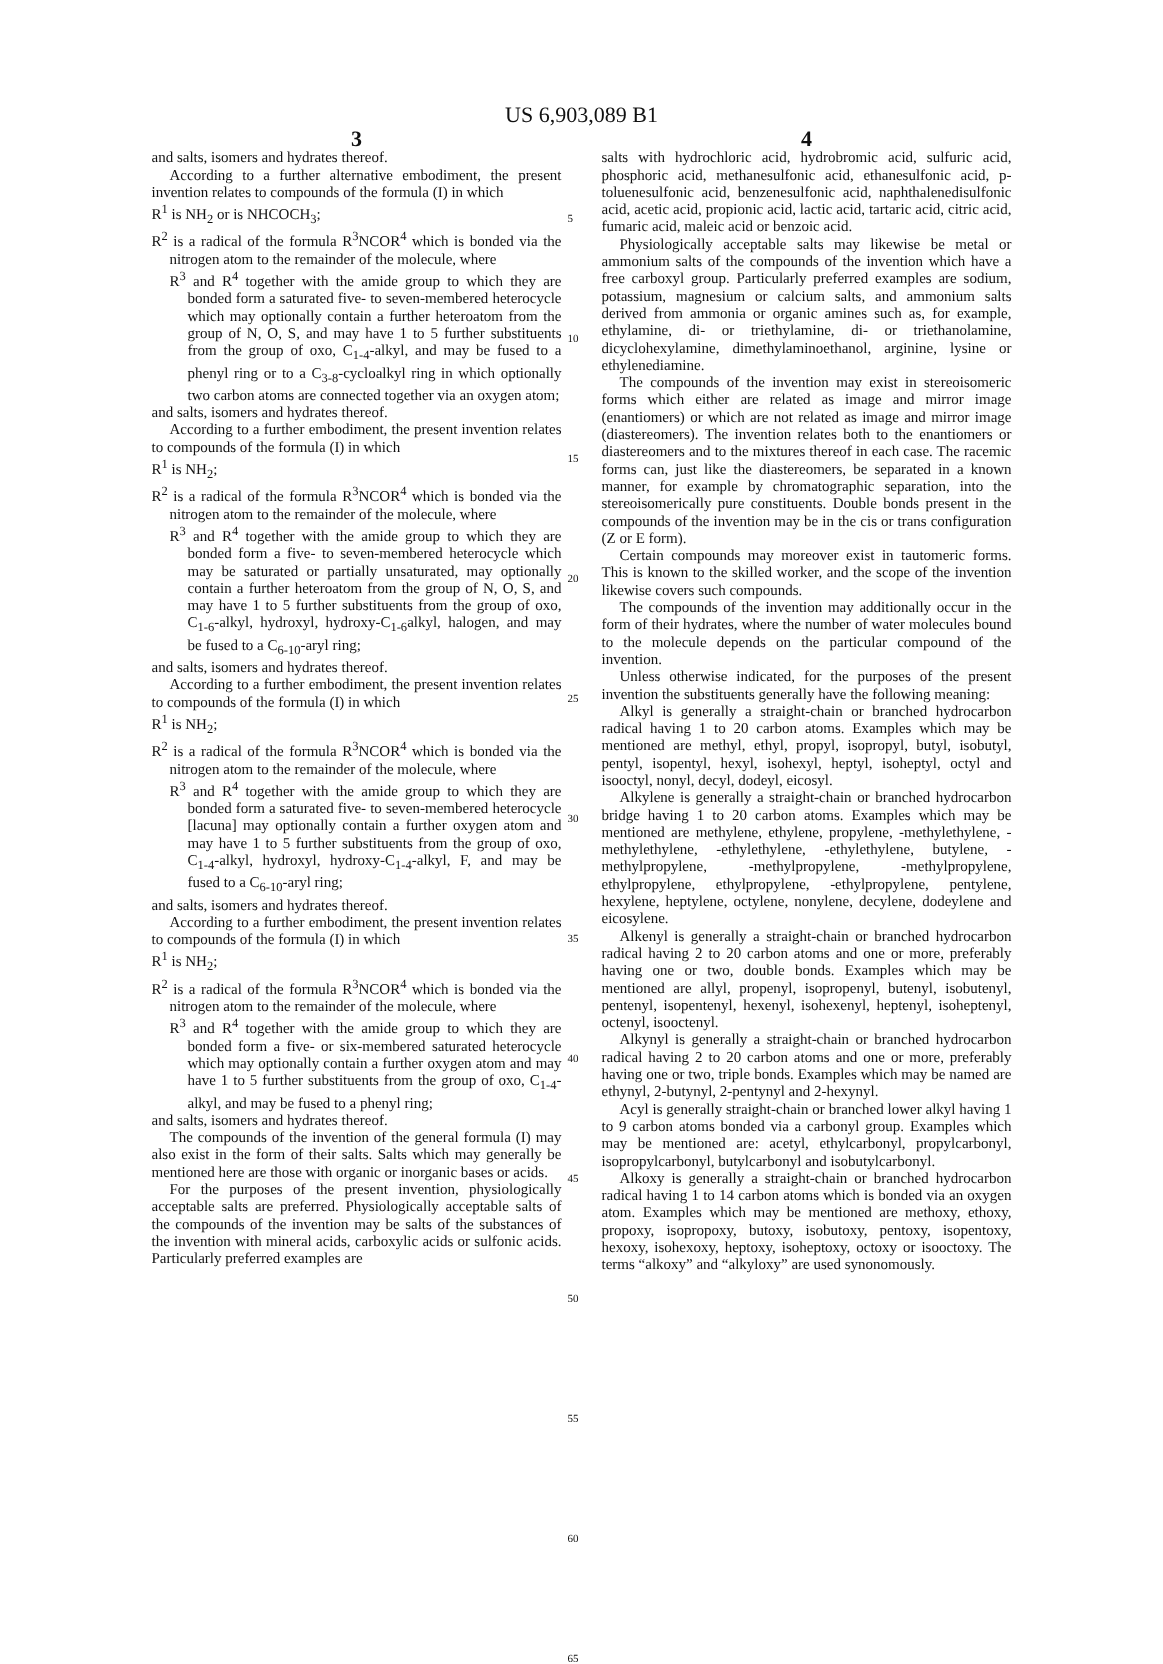US 6,903,089 B1
3
and salts, isomers and hydrates thereof.
According to a further alternative embodiment, the present invention relates to compounds of the formula (I) in which
R<sup>1</sup> is NH<sub>2</sub> or is NHCOCH<sub>3</sub>;
R<sup>2</sup> is a radical of the formula R<sup>3</sup>NCOR<sup>4</sup> which is bonded via the nitrogen atom to the remainder of the molecule, where
R<sup>3</sup> and R<sup>4</sup> together with the amide group to which they are bonded form a saturated five- to seven-membered heterocycle which may optionally contain a further heteroatom from the group of N, O, S, and may have 1 to 5 further substituents from the group of oxo, C<sub>1-4</sub>-alkyl, and may be fused to a phenyl ring or to a C<sub>3-8</sub>-cycloalkyl ring in which optionally two carbon atoms are connected together via an oxygen atom;
and salts, isomers and hydrates thereof.
According to a further embodiment, the present invention relates to compounds of the formula (I) in which
R<sup>1</sup> is NH<sub>2</sub>;
R<sup>2</sup> is a radical of the formula R<sup>3</sup>NCOR<sup>4</sup> which is bonded via the nitrogen atom to the remainder of the molecule, where
R<sup>3</sup> and R<sup>4</sup> together with the amide group to which they are bonded form a five- to seven-membered heterocycle which may be saturated or partially unsaturated, may optionally contain a further heteroatom from the group of N, O, S, and may have 1 to 5 further substituents from the group of oxo, C<sub>1-6</sub>-alkyl, hydroxyl, hydroxy-C<sub>1-6</sub>alkyl, halogen, and may be fused to a C<sub>6-10</sub>-aryl ring;
and salts, isomers and hydrates thereof.
According to a further embodiment, the present invention relates to compounds of the formula (I) in which
R<sup>1</sup> is NH<sub>2</sub>;
R<sup>2</sup> is a radical of the formula R<sup>3</sup>NCOR<sup>4</sup> which is bonded via the nitrogen atom to the remainder of the molecule, where
R<sup>3</sup> and R<sup>4</sup> together with the amide group to which they are bonded form a saturated five- to seven-membered heterocycle [lacuna] may optionally contain a further oxygen atom and may have 1 to 5 further substituents from the group of oxo, C<sub>1-4</sub>-alkyl, hydroxyl, hydroxy-C<sub>1-4</sub>-alkyl, F, and may be fused to a C<sub>6-10</sub>-aryl ring;
and salts, isomers and hydrates thereof.
According to a further embodiment, the present invention relates to compounds of the formula (I) in which
R<sup>1</sup> is NH<sub>2</sub>;
R<sup>2</sup> is a radical of the formula R<sup>3</sup>NCOR<sup>4</sup> which is bonded via the nitrogen atom to the remainder of the molecule, where
R<sup>3</sup> and R<sup>4</sup> together with the amide group to which they are bonded form a five- or six-membered saturated heterocycle which may optionally contain a further oxygen atom and may have 1 to 5 further substituents from the group of oxo, C<sub>1-4</sub>-alkyl, and may be fused to a phenyl ring;
and salts, isomers and hydrates thereof.
The compounds of the invention of the general formula (I) may also exist in the form of their salts. Salts which may generally be mentioned here are those with organic or inorganic bases or acids.
For the purposes of the present invention, physiologically acceptable salts are preferred. Physiologically acceptable salts of the compounds of the invention may be salts of the substances of the invention with mineral acids, carboxylic acids or sulfonic acids. Particularly preferred examples are
5
10
15
20
25
30
35
40
45
50
55
60
65
4
salts with hydrochloric acid, hydrobromic acid, sulfuric acid, phosphoric acid, methanesulfonic acid, ethanesulfonic acid, p-toluenesulfonic acid, benzenesulfonic acid, naphthalenedisulfonic acid, acetic acid, propionic acid, lactic acid, tartaric acid, citric acid, fumaric acid, maleic acid or benzoic acid.
Physiologically acceptable salts may likewise be metal or ammonium salts of the compounds of the invention which have a free carboxyl group. Particularly preferred examples are sodium, potassium, magnesium or calcium salts, and ammonium salts derived from ammonia or organic amines such as, for example, ethylamine, di- or triethylamine, di- or triethanolamine, dicyclohexylamine, dimethylaminoethanol, arginine, lysine or ethylenediamine.
The compounds of the invention may exist in stereoisomeric forms which either are related as image and mirror image (enantiomers) or which are not related as image and mirror image (diastereomers). The invention relates both to the enantiomers or diastereomers and to the mixtures thereof in each case. The racemic forms can, just like the diastereomers, be separated in a known manner, for example by chromatographic separation, into the stereoisomerically pure constituents. Double bonds present in the compounds of the invention may be in the cis or trans configuration (Z or E form).
Certain compounds may moreover exist in tautomeric forms. This is known to the skilled worker, and the scope of the invention likewise covers such compounds.
The compounds of the invention may additionally occur in the form of their hydrates, where the number of water molecules bound to the molecule depends on the particular compound of the invention.
Unless otherwise indicated, for the purposes of the present invention the substituents generally have the following meaning:
Alkyl is generally a straight-chain or branched hydrocarbon radical having 1 to 20 carbon atoms. Examples which may be mentioned are methyl, ethyl, propyl, isopropyl, butyl, isobutyl, pentyl, isopentyl, hexyl, isohexyl, heptyl, isoheptyl, octyl and isooctyl, nonyl, decyl, dodeyl, eicosyl.
Alkylene is generally a straight-chain or branched hydrocarbon bridge having 1 to 20 carbon atoms. Examples which may be mentioned are methylene, ethylene, propylene, -methylethylene, -methylethylene, -ethylethylene, -ethylethylene, butylene, -methylpropylene, -methylpropylene, -methylpropylene, ethylpropylene, ethylpropylene, -ethylpropylene, pentylene, hexylene, heptylene, octylene, nonylene, decylene, dodeylene and eicosylene.
Alkenyl is generally a straight-chain or branched hydrocarbon radical having 2 to 20 carbon atoms and one or more, preferably having one or two, double bonds. Examples which may be mentioned are allyl, propenyl, isopropenyl, butenyl, isobutenyl, pentenyl, isopentenyl, hexenyl, isohexenyl, heptenyl, isoheptenyl, octenyl, isooctenyl.
Alkynyl is generally a straight-chain or branched hydrocarbon radical having 2 to 20 carbon atoms and one or more, preferably having one or two, triple bonds. Examples which may be named are ethynyl, 2-butynyl, 2-pentynyl and 2-hexynyl.
Acyl is generally straight-chain or branched lower alkyl having 1 to 9 carbon atoms bonded via a carbonyl group. Examples which may be mentioned are: acetyl, ethylcarbonyl, propylcarbonyl, isopropylcarbonyl, butylcarbonyl and isobutylcarbonyl.
Alkoxy is generally a straight-chain or branched hydrocarbon radical having 1 to 14 carbon atoms which is bonded via an oxygen atom. Examples which may be mentioned are methoxy, ethoxy, propoxy, isopropoxy, butoxy, isobutoxy, pentoxy, isopentoxy, hexoxy, isohexoxy, heptoxy, isoheptoxy, octoxy or isooctoxy. The terms “alkoxy” and “alkyloxy” are used synonomously.